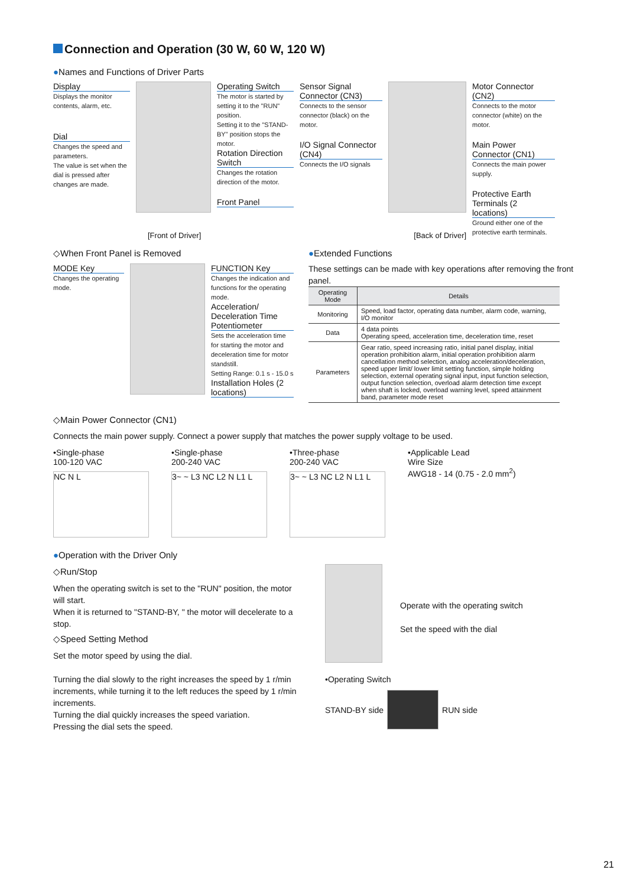Connection and Operation (30 W, 60 W, 120 W)
●Names and Functions of Driver Parts
Display
Displays the monitor contents, alarm, etc.
Dial
Changes the speed and parameters.
The value is set when the dial is pressed after changes are made.
Operating Switch
The motor is started by setting it to the "RUN" position.
Setting it to the "STAND-BY" position stops the motor.
Rotation Direction Switch
Changes the rotation direction of the motor.
Front Panel
Sensor Signal Connector (CN3)
Connects to the sensor connector (black) on the motor.
I/O Signal Connector (CN4)
Connects the I/O signals
Motor Connector (CN2)
Connects to the motor connector (white) on the motor.
Main Power Connector (CN1)
Connects the main power supply.
Protective Earth Terminals (2 locations)
Ground either one of the protective earth terminals.
[Front of Driver] [Back of Driver]
◇When Front Panel is Removed
MODE Key
Changes the operating mode.
FUNCTION Key
Changes the indication and functions for the operating mode.
Acceleration/ Deceleration Time Potentiometer
Sets the acceleration time for starting the motor and deceleration time for motor standstill.
Setting Range: 0.1 s - 15.0 s
Installation Holes (2 locations)
●Extended Functions
These settings can be made with key operations after removing the front panel.
| Operating Mode | Details |
| --- | --- |
| Monitoring | Speed, load factor, operating data number, alarm code, warning, I/O monitor |
| Data | 4 data points Operating speed, acceleration time, deceleration time, reset |
| Parameters | Gear ratio, speed increasing ratio, initial panel display, initial operation prohibition alarm, initial operation prohibition alarm cancellation method selection, analog acceleration/deceleration, speed upper limit/ lower limit setting function, simple holding selection, external operating signal input, input function selection, output function selection, overload alarm detection time except when shaft is locked, overload warning level, speed attainment band, parameter mode reset |
◇Main Power Connector (CN1)
Connects the main power supply. Connect a power supply that matches the power supply voltage to be used.
•Single-phase
100-120 VAC
NC N L
•Single-phase
200-240 VAC
3~ ~ L3 NC L2 N L1 L
•Three-phase
200-240 VAC
3~ ~ L3 NC L2 N L1 L
•Applicable Lead
Wire Size
AWG18 - 14 (0.75 - 2.0 mm<sup>2</sup>)
●Operation with the Driver Only
◇Run/Stop
When the operating switch is set to the "RUN" position, the motor will start.
When it is returned to "STAND-BY, " the motor will decelerate to a stop.
◇Speed Setting Method
Set the motor speed by using the dial.
Turning the dial slowly to the right increases the speed by 1 r/min increments, while turning it to the left reduces the speed by 1 r/min increments.
Turning the dial quickly increases the speed variation.
Pressing the dial sets the speed.
Operate with the operating switch
Set the speed with the dial
•Operating Switch
STAND-BY side
RUN side
21